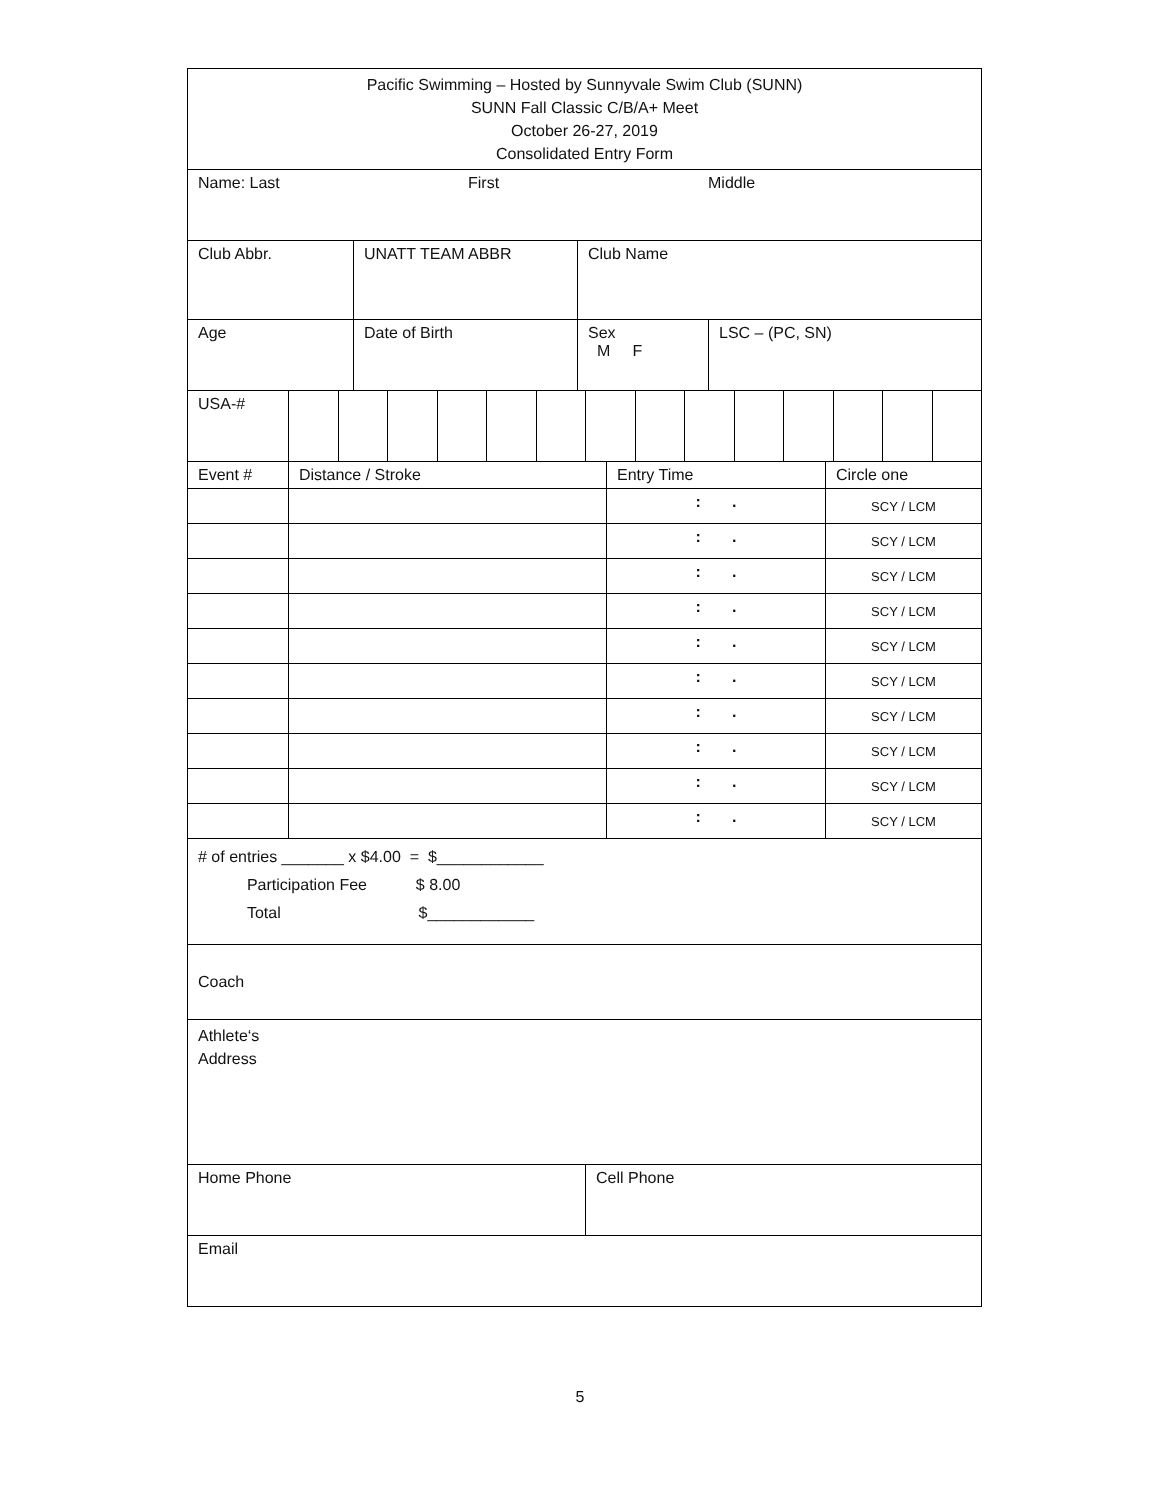| Pacific Swimming – Hosted by Sunnyvale Swim Club (SUNN) SUNN Fall Classic C/B/A+ Meet October 26-27, 2019 Consolidated Entry Form |
| Name: Last First Middle |
| Club Abbr. | UNATT TEAM ABBR | Club Name | |
| Age | Date of Birth | Sex M F | LSC – (PC, SN) |
| USA-# | | | | | | | | | | | | | | |
| Event # | Distance / Stroke | Entry Time | Circle one |
| --- | --- | --- | --- |
| | | : . | SCY / LCM |
| | | : . | SCY / LCM |
| | | : . | SCY / LCM |
| | | : . | SCY / LCM |
| | | : . | SCY / LCM |
| | | : . | SCY / LCM |
| | | : . | SCY / LCM |
| | | : . | SCY / LCM |
| | | : . | SCY / LCM |
| | | : . | SCY / LCM |
| # of entries _______ x $4.00 = $____________ Participation Fee $ 8.00 Total $____________ |
| Coach |
| Athlete‘s Address |
| Home Phone | Cell Phone |
| Email | |
5